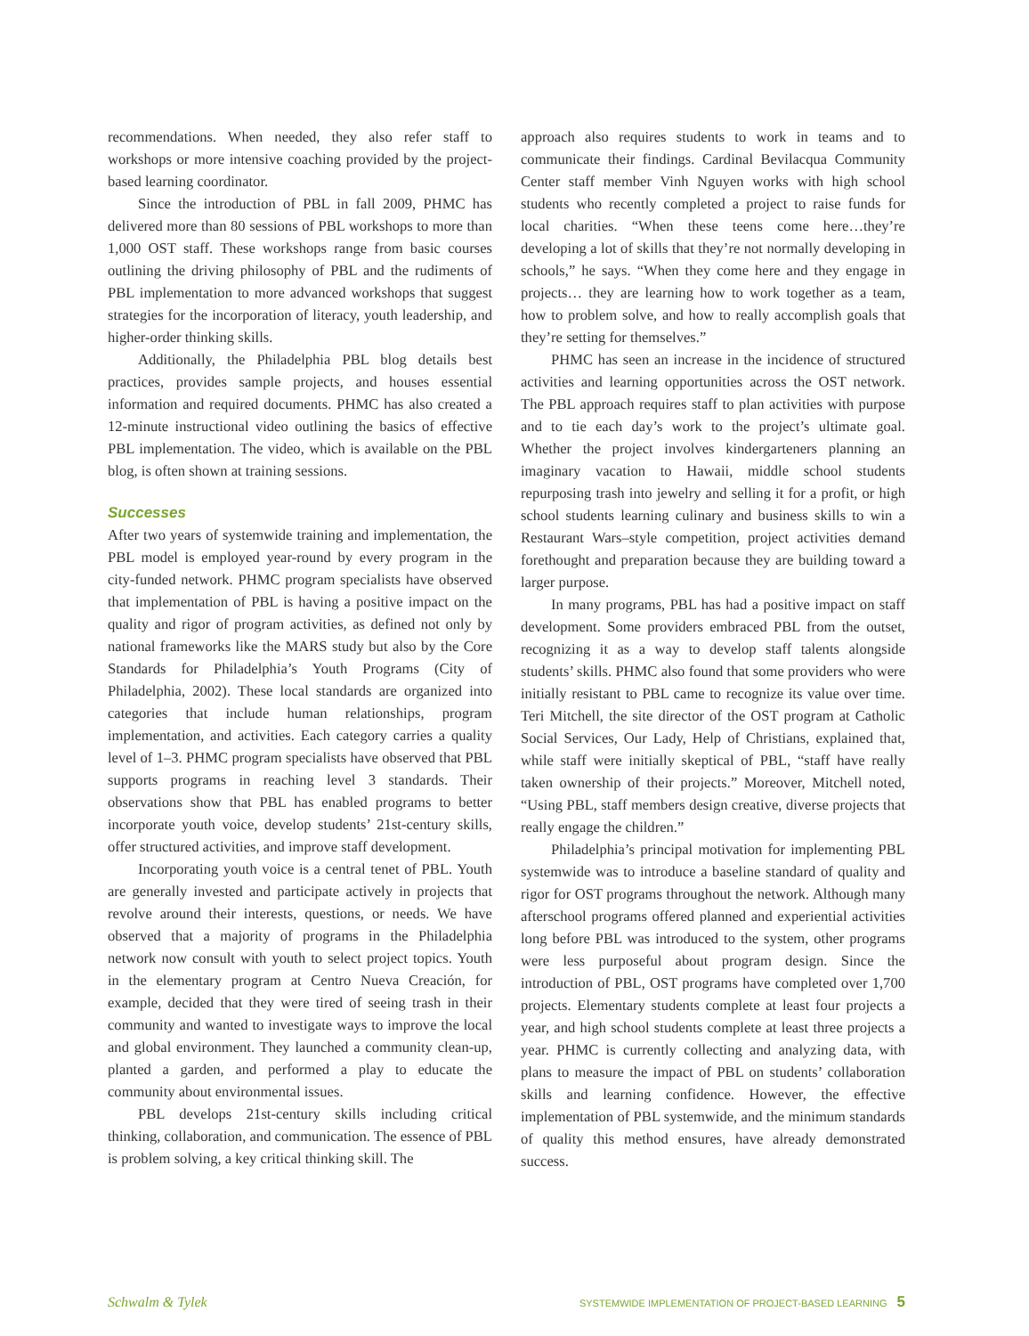recommendations. When needed, they also refer staff to workshops or more intensive coaching provided by the project-based learning coordinator.
Since the introduction of PBL in fall 2009, PHMC has delivered more than 80 sessions of PBL workshops to more than 1,000 OST staff. These workshops range from basic courses outlining the driving philosophy of PBL and the rudiments of PBL implementation to more advanced workshops that suggest strategies for the incorporation of literacy, youth leadership, and higher-order thinking skills.
Additionally, the Philadelphia PBL blog details best practices, provides sample projects, and houses essential information and required documents. PHMC has also created a 12-minute instructional video outlining the basics of effective PBL implementation. The video, which is available on the PBL blog, is often shown at training sessions.
Successes
After two years of systemwide training and implementation, the PBL model is employed year-round by every program in the city-funded network. PHMC program specialists have observed that implementation of PBL is having a positive impact on the quality and rigor of program activities, as defined not only by national frameworks like the MARS study but also by the Core Standards for Philadelphia’s Youth Programs (City of Philadelphia, 2002). These local standards are organized into categories that include human relationships, program implementation, and activities. Each category carries a quality level of 1–3. PHMC program specialists have observed that PBL supports programs in reaching level 3 standards. Their observations show that PBL has enabled programs to better incorporate youth voice, develop students’ 21st-century skills, offer structured activities, and improve staff development.
Incorporating youth voice is a central tenet of PBL. Youth are generally invested and participate actively in projects that revolve around their interests, questions, or needs. We have observed that a majority of programs in the Philadelphia network now consult with youth to select project topics. Youth in the elementary program at Centro Nueva Creación, for example, decided that they were tired of seeing trash in their community and wanted to investigate ways to improve the local and global environment. They launched a community clean-up, planted a garden, and performed a play to educate the community about environmental issues.
PBL develops 21st-century skills including critical thinking, collaboration, and communication. The essence of PBL is problem solving, a key critical thinking skill. The
approach also requires students to work in teams and to communicate their findings. Cardinal Bevilacqua Community Center staff member Vinh Nguyen works with high school students who recently completed a project to raise funds for local charities. “When these teens come here…they’re developing a lot of skills that they’re not normally developing in schools,” he says. “When they come here and they engage in projects… they are learning how to work together as a team, how to problem solve, and how to really accomplish goals that they’re setting for themselves.”
PHMC has seen an increase in the incidence of structured activities and learning opportunities across the OST network. The PBL approach requires staff to plan activities with purpose and to tie each day’s work to the project’s ultimate goal. Whether the project involves kindergarteners planning an imaginary vacation to Hawaii, middle school students repurposing trash into jewelry and selling it for a profit, or high school students learning culinary and business skills to win a Restaurant Wars–style competition, project activities demand forethought and preparation because they are building toward a larger purpose.
In many programs, PBL has had a positive impact on staff development. Some providers embraced PBL from the outset, recognizing it as a way to develop staff talents alongside students’ skills. PHMC also found that some providers who were initially resistant to PBL came to recognize its value over time. Teri Mitchell, the site director of the OST program at Catholic Social Services, Our Lady, Help of Christians, explained that, while staff were initially skeptical of PBL, “staff have really taken ownership of their projects.” Moreover, Mitchell noted, “Using PBL, staff members design creative, diverse projects that really engage the children.”
Philadelphia’s principal motivation for implementing PBL systemwide was to introduce a baseline standard of quality and rigor for OST programs throughout the network. Although many afterschool programs offered planned and experiential activities long before PBL was introduced to the system, other programs were less purposeful about program design. Since the introduction of PBL, OST programs have completed over 1,700 projects. Elementary students complete at least four projects a year, and high school students complete at least three projects a year. PHMC is currently collecting and analyzing data, with plans to measure the impact of PBL on students’ collaboration skills and learning confidence. However, the effective implementation of PBL systemwide, and the minimum standards of quality this method ensures, have already demonstrated success.
Schwalm & Tylek SYSTEMWIDE IMPLEMENTATION OF PROJECT-BASED LEARNING 5